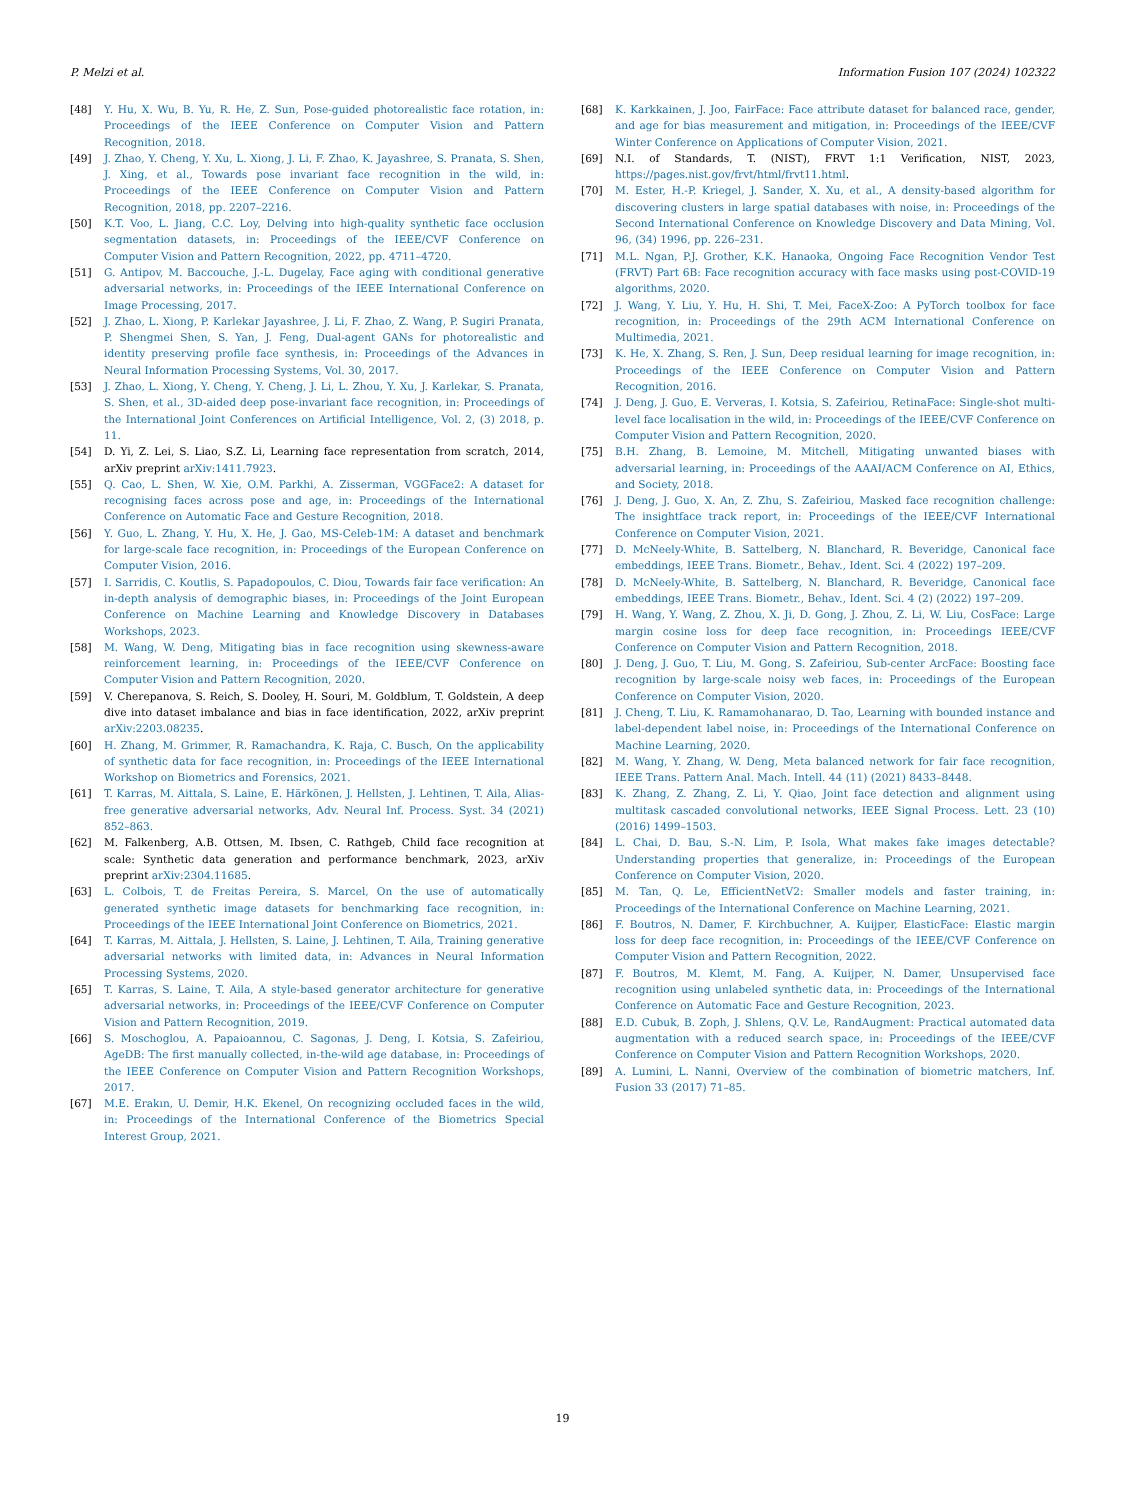P. Melzi et al. Information Fusion 107 (2024) 102322
[48] Y. Hu, X. Wu, B. Yu, R. He, Z. Sun, Pose-guided photorealistic face rotation, in: Proceedings of the IEEE Conference on Computer Vision and Pattern Recognition, 2018.
[49] J. Zhao, Y. Cheng, Y. Xu, L. Xiong, J. Li, F. Zhao, K. Jayashree, S. Pranata, S. Shen, J. Xing, et al., Towards pose invariant face recognition in the wild, in: Proceedings of the IEEE Conference on Computer Vision and Pattern Recognition, 2018, pp. 2207–2216.
[50] K.T. Voo, L. Jiang, C.C. Loy, Delving into high-quality synthetic face occlusion segmentation datasets, in: Proceedings of the IEEE/CVF Conference on Computer Vision and Pattern Recognition, 2022, pp. 4711–4720.
[51] G. Antipov, M. Baccouche, J.-L. Dugelay, Face aging with conditional generative adversarial networks, in: Proceedings of the IEEE International Conference on Image Processing, 2017.
[52] J. Zhao, L. Xiong, P. Karlekar Jayashree, J. Li, F. Zhao, Z. Wang, P. Sugiri Pranata, P. Shengmei Shen, S. Yan, J. Feng, Dual-agent GANs for photorealistic and identity preserving profile face synthesis, in: Proceedings of the Advances in Neural Information Processing Systems, Vol. 30, 2017.
[53] J. Zhao, L. Xiong, Y. Cheng, Y. Cheng, J. Li, L. Zhou, Y. Xu, J. Karlekar, S. Pranata, S. Shen, et al., 3D-aided deep pose-invariant face recognition, in: Proceedings of the International Joint Conferences on Artificial Intelligence, Vol. 2, (3) 2018, p. 11.
[54] D. Yi, Z. Lei, S. Liao, S.Z. Li, Learning face representation from scratch, 2014, arXiv preprint arXiv:1411.7923.
[55] Q. Cao, L. Shen, W. Xie, O.M. Parkhi, A. Zisserman, VGGFace2: A dataset for recognising faces across pose and age, in: Proceedings of the International Conference on Automatic Face and Gesture Recognition, 2018.
[56] Y. Guo, L. Zhang, Y. Hu, X. He, J. Gao, MS-Celeb-1M: A dataset and benchmark for large-scale face recognition, in: Proceedings of the European Conference on Computer Vision, 2016.
[57] I. Sarridis, C. Koutlis, S. Papadopoulos, C. Diou, Towards fair face verification: An in-depth analysis of demographic biases, in: Proceedings of the Joint European Conference on Machine Learning and Knowledge Discovery in Databases Workshops, 2023.
[58] M. Wang, W. Deng, Mitigating bias in face recognition using skewness-aware reinforcement learning, in: Proceedings of the IEEE/CVF Conference on Computer Vision and Pattern Recognition, 2020.
[59] V. Cherepanova, S. Reich, S. Dooley, H. Souri, M. Goldblum, T. Goldstein, A deep dive into dataset imbalance and bias in face identification, 2022, arXiv preprint arXiv:2203.08235.
[60] H. Zhang, M. Grimmer, R. Ramachandra, K. Raja, C. Busch, On the applicability of synthetic data for face recognition, in: Proceedings of the IEEE International Workshop on Biometrics and Forensics, 2021.
[61] T. Karras, M. Aittala, S. Laine, E. Härkönen, J. Hellsten, J. Lehtinen, T. Aila, Alias-free generative adversarial networks, Adv. Neural Inf. Process. Syst. 34 (2021) 852–863.
[62] M. Falkenberg, A.B. Ottsen, M. Ibsen, C. Rathgeb, Child face recognition at scale: Synthetic data generation and performance benchmark, 2023, arXiv preprint arXiv:2304.11685.
[63] L. Colbois, T. de Freitas Pereira, S. Marcel, On the use of automatically generated synthetic image datasets for benchmarking face recognition, in: Proceedings of the IEEE International Joint Conference on Biometrics, 2021.
[64] T. Karras, M. Aittala, J. Hellsten, S. Laine, J. Lehtinen, T. Aila, Training generative adversarial networks with limited data, in: Advances in Neural Information Processing Systems, 2020.
[65] T. Karras, S. Laine, T. Aila, A style-based generator architecture for generative adversarial networks, in: Proceedings of the IEEE/CVF Conference on Computer Vision and Pattern Recognition, 2019.
[66] S. Moschoglou, A. Papaioannou, C. Sagonas, J. Deng, I. Kotsia, S. Zafeiriou, AgeDB: The first manually collected, in-the-wild age database, in: Proceedings of the IEEE Conference on Computer Vision and Pattern Recognition Workshops, 2017.
[67] M.E. Erakın, U. Demir, H.K. Ekenel, On recognizing occluded faces in the wild, in: Proceedings of the International Conference of the Biometrics Special Interest Group, 2021.
[68] K. Karkkainen, J. Joo, FairFace: Face attribute dataset for balanced race, gender, and age for bias measurement and mitigation, in: Proceedings of the IEEE/CVF Winter Conference on Applications of Computer Vision, 2021.
[69] N.I. of Standards, T. (NIST), FRVT 1:1 Verification, NIST, 2023, https://pages.nist.gov/frvt/html/frvt11.html.
[70] M. Ester, H.-P. Kriegel, J. Sander, X. Xu, et al., A density-based algorithm for discovering clusters in large spatial databases with noise, in: Proceedings of the Second International Conference on Knowledge Discovery and Data Mining, Vol. 96, (34) 1996, pp. 226–231.
[71] M.L. Ngan, P.J. Grother, K.K. Hanaoka, Ongoing Face Recognition Vendor Test (FRVT) Part 6B: Face recognition accuracy with face masks using post-COVID-19 algorithms, 2020.
[72] J. Wang, Y. Liu, Y. Hu, H. Shi, T. Mei, FaceX-Zoo: A PyTorch toolbox for face recognition, in: Proceedings of the 29th ACM International Conference on Multimedia, 2021.
[73] K. He, X. Zhang, S. Ren, J. Sun, Deep residual learning for image recognition, in: Proceedings of the IEEE Conference on Computer Vision and Pattern Recognition, 2016.
[74] J. Deng, J. Guo, E. Ververas, I. Kotsia, S. Zafeiriou, RetinaFace: Single-shot multi-level face localisation in the wild, in: Proceedings of the IEEE/CVF Conference on Computer Vision and Pattern Recognition, 2020.
[75] B.H. Zhang, B. Lemoine, M. Mitchell, Mitigating unwanted biases with adversarial learning, in: Proceedings of the AAAI/ACM Conference on AI, Ethics, and Society, 2018.
[76] J. Deng, J. Guo, X. An, Z. Zhu, S. Zafeiriou, Masked face recognition challenge: The insightface track report, in: Proceedings of the IEEE/CVF International Conference on Computer Vision, 2021.
[77] D. McNeely-White, B. Sattelberg, N. Blanchard, R. Beveridge, Canonical face embeddings, IEEE Trans. Biometr., Behav., Ident. Sci. 4 (2022) 197–209.
[78] D. McNeely-White, B. Sattelberg, N. Blanchard, R. Beveridge, Canonical face embeddings, IEEE Trans. Biometr., Behav., Ident. Sci. 4 (2) (2022) 197–209.
[79] H. Wang, Y. Wang, Z. Zhou, X. Ji, D. Gong, J. Zhou, Z. Li, W. Liu, CosFace: Large margin cosine loss for deep face recognition, in: Proceedings IEEE/CVF Conference on Computer Vision and Pattern Recognition, 2018.
[80] J. Deng, J. Guo, T. Liu, M. Gong, S. Zafeiriou, Sub-center ArcFace: Boosting face recognition by large-scale noisy web faces, in: Proceedings of the European Conference on Computer Vision, 2020.
[81] J. Cheng, T. Liu, K. Ramamohanarao, D. Tao, Learning with bounded instance and label-dependent label noise, in: Proceedings of the International Conference on Machine Learning, 2020.
[82] M. Wang, Y. Zhang, W. Deng, Meta balanced network for fair face recognition, IEEE Trans. Pattern Anal. Mach. Intell. 44 (11) (2021) 8433–8448.
[83] K. Zhang, Z. Zhang, Z. Li, Y. Qiao, Joint face detection and alignment using multitask cascaded convolutional networks, IEEE Signal Process. Lett. 23 (10) (2016) 1499–1503.
[84] L. Chai, D. Bau, S.-N. Lim, P. Isola, What makes fake images detectable? Understanding properties that generalize, in: Proceedings of the European Conference on Computer Vision, 2020.
[85] M. Tan, Q. Le, EfficientNetV2: Smaller models and faster training, in: Proceedings of the International Conference on Machine Learning, 2021.
[86] F. Boutros, N. Damer, F. Kirchbuchner, A. Kuijper, ElasticFace: Elastic margin loss for deep face recognition, in: Proceedings of the IEEE/CVF Conference on Computer Vision and Pattern Recognition, 2022.
[87] F. Boutros, M. Klemt, M. Fang, A. Kuijper, N. Damer, Unsupervised face recognition using unlabeled synthetic data, in: Proceedings of the International Conference on Automatic Face and Gesture Recognition, 2023.
[88] E.D. Cubuk, B. Zoph, J. Shlens, Q.V. Le, RandAugment: Practical automated data augmentation with a reduced search space, in: Proceedings of the IEEE/CVF Conference on Computer Vision and Pattern Recognition Workshops, 2020.
[89] A. Lumini, L. Nanni, Overview of the combination of biometric matchers, Inf. Fusion 33 (2017) 71–85.
19